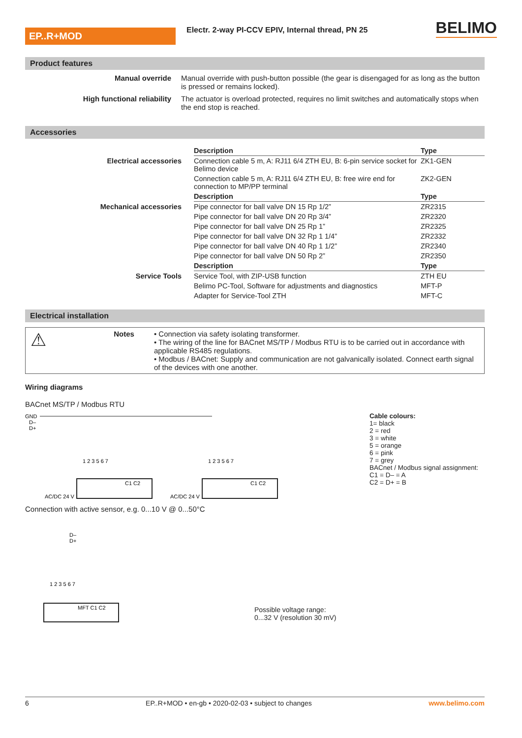EP..R+MOD
Electr. 2-way PI-CCV EPIV, Internal thread, PN 25
BELIMO
Product features
Manual override Manual override with push-button possible (the gear is disengaged for as long as the button is pressed or remains locked).
High functional reliability The actuator is overload protected, requires no limit switches and automatically stops when the end stop is reached.
Accessories
| | Description | Type |
| Electrical accessories | Connection cable 5 m, A: RJ11 6/4 ZTH EU, B: 6-pin service socket for Belimo device | ZK1-GEN |
| | Connection cable 5 m, A: RJ11 6/4 ZTH EU, B: free wire end for connection to MP/PP terminal | ZK2-GEN |
| | Description | Type |
| Mechanical accessories | Pipe connector for ball valve DN 15 Rp 1/2” | ZR2315 |
| | Pipe connector for ball valve DN 20 Rp 3/4” | ZR2320 |
| | Pipe connector for ball valve DN 25 Rp 1” | ZR2325 |
| | Pipe connector for ball valve DN 32 Rp 1 1/4” | ZR2332 |
| | Pipe connector for ball valve DN 40 Rp 1 1/2” | ZR2340 |
| | Pipe connector for ball valve DN 50 Rp 2” | ZR2350 |
| | Description | Type |
| Service Tools | Service Tool, with ZIP-USB function | ZTH EU |
| | Belimo PC-Tool, Software for adjustments and diagnostics | MFT-P |
| | Adapter for Service-Tool ZTH | MFT-C |
Electrical installation
⚠
Notes • Connection via safety isolating transformer.
• The wiring of the line for BACnet MS/TP / Modbus RTU is to be carried out in accordance with applicable RS485 regulations.
• Modbus / BACnet: Supply and communication are not galvanically isolated. Connect earth signal of the devices with one another.
Wiring diagrams
BACnet MS/TP / Modbus RTU
GND
D–
D+
1 2 3 5 6 7
1 2 3 5 6 7
AC/DC 24 V
AC/DC 24 V
C1 C2
C1 C2
Cable colours:
1= black
2 = red
3 = white
5 = orange
6 = pink
7 = grey
BACnet / Modbus signal assignment:
C1 = D– = A
C2 = D+ = B
Connection with active sensor, e.g. 0...10 V @ 0...50°C
D–
D+
1 2 3 5 6 7
MFT C1 C2
Possible voltage range:
0...32 V (resolution 30 mV)
6 EP..R+MOD • en-gb • 2020-02-03 • subject to changes www.belimo.com